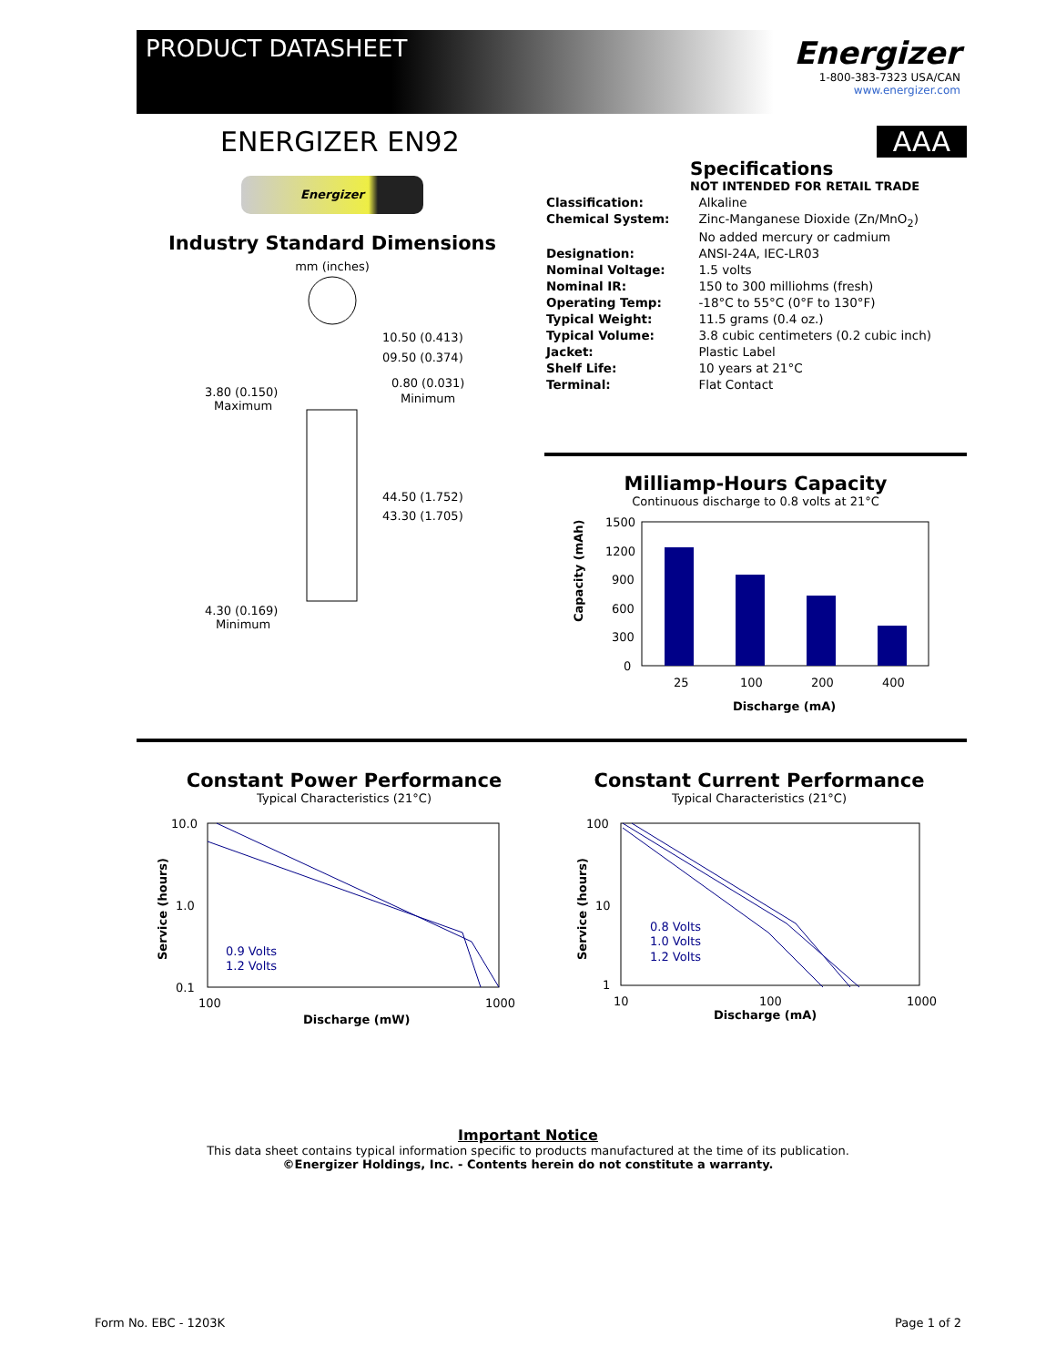PRODUCT DATASHEET
Energizer
1-800-383-7323 USA/CAN
www.energizer.com
ENERGIZER EN92 AAA
Energizer
Industry Standard Dimensions
mm (inches)
10.50 (0.413)
09.50 (0.374)
3.80 (0.150)
Maximum
0.80 (0.031)
Minimum
44.50 (1.752)
43.30 (1.705)
4.30 (0.169)
Minimum
Specifications
NOT INTENDED FOR RETAIL TRADE
| Classification: | Alkaline |
| Chemical System: | Zinc-Manganese Dioxide (Zn/MnO<sub>2</sub>) No added mercury or cadmium |
| Designation: | ANSI-24A, IEC-LR03 |
| Nominal Voltage: | 1.5 volts |
| Nominal IR: | 150 to 300 milliohms (fresh) |
| Operating Temp: | -18°C to 55°C (0°F to 130°F) |
| Typical Weight: | 11.5 grams (0.4 oz.) |
| Typical Volume: | 3.8 cubic centimeters (0.2 cubic inch) |
| Jacket: | Plastic Label |
| Shelf Life: | 10 years at 21°C |
| Terminal: | Flat Contact |
Milliamp-Hours Capacity
Continuous discharge to 0.8 volts at 21°C
Capacity (mAh)
1500
1200
900
600
300
0
25
100
200
400
Discharge (mA)
Constant Power Performance
Typical Characteristics (21°C)
10.0
1.0
0.1
0.9 Volts
1.2 Volts
100
1000
Discharge (mW)
Service (hours)
Constant Current Performance
Typical Characteristics (21°C)
100
10
1
0.8 Volts
1.0 Volts
1.2 Volts
10
100
1000
Discharge (mA)
Service (hours)
Important Notice
This data sheet contains typical information specific to products manufactured at the time of its publication.
©Energizer Holdings, Inc. - Contents herein do not constitute a warranty.
Form No. EBC - 1203K Page 1 of 2